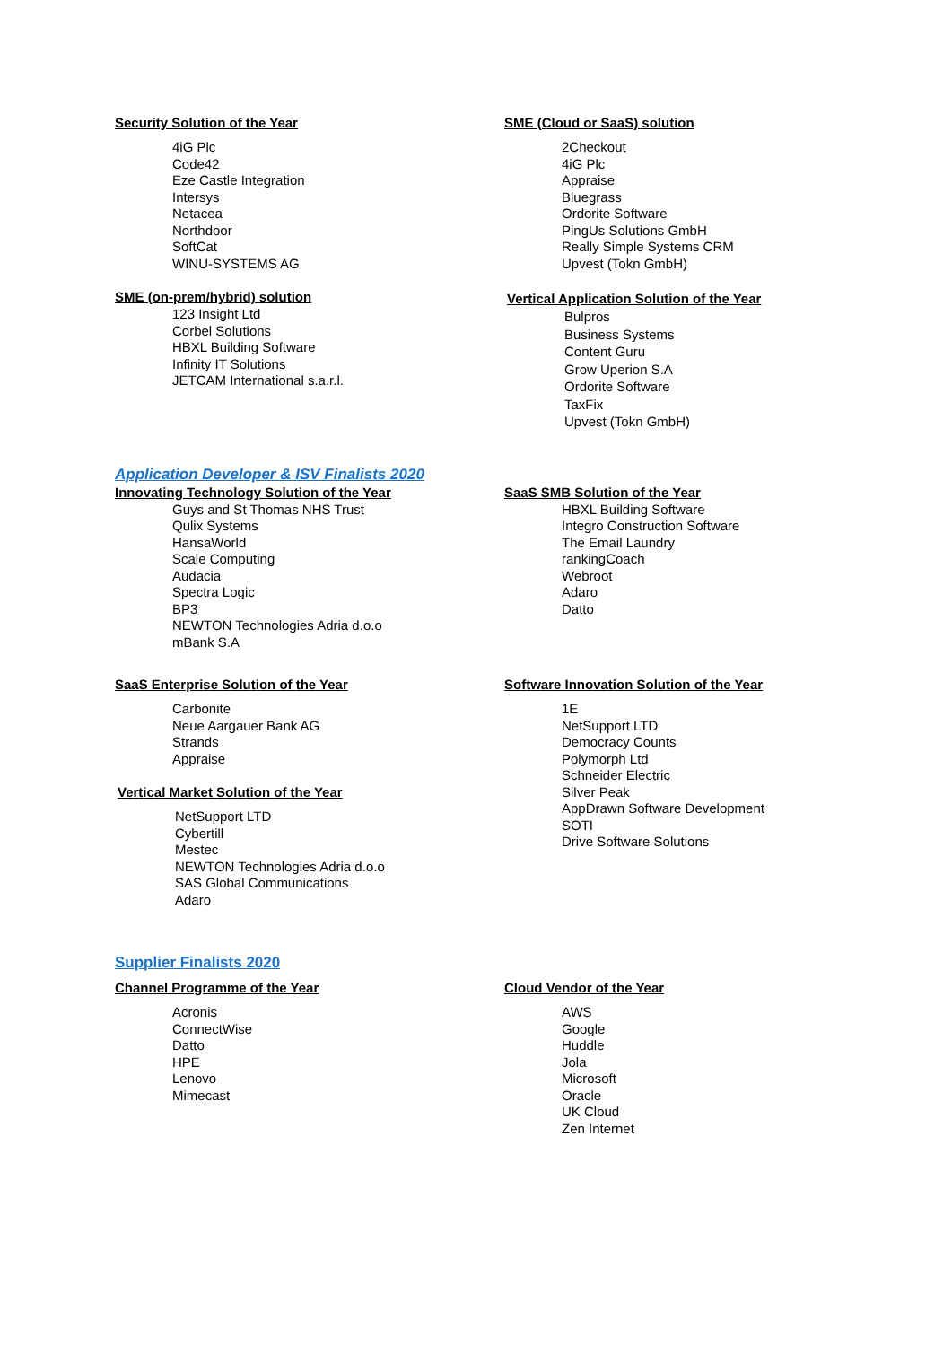Security Solution of the Year
4iG Plc
Code42
Eze Castle Integration
Intersys
Netacea
Northdoor
SoftCat
WINU-SYSTEMS AG
SME (on-prem/hybrid) solution
123 Insight Ltd
Corbel Solutions
HBXL Building Software
Infinity IT Solutions
JETCAM International s.a.r.l.
SME (Cloud or SaaS) solution
2Checkout
4iG Plc
Appraise
Bluegrass
Ordorite Software
PingUs Solutions GmbH
Really Simple Systems CRM
Upvest (Tokn GmbH)
Vertical Application Solution of the Year
Bulpros
Business Systems
Content Guru
Grow Uperion S.A
Ordorite Software
TaxFix
Upvest (Tokn GmbH)
Application Developer & ISV Finalists 2020
Innovating Technology Solution of the Year
Guys and St Thomas NHS Trust
Qulix Systems
HansaWorld
Scale Computing
Audacia
Spectra Logic
BP3
NEWTON Technologies Adria d.o.o
mBank S.A
SaaS SMB Solution of the Year
HBXL Building Software
Integro Construction Software
The Email Laundry
rankingCoach
Webroot
Adaro
Datto
SaaS Enterprise Solution of the Year
Carbonite
Neue Aargauer Bank AG
Strands
Appraise
Vertical Market Solution of the Year
NetSupport LTD
Cybertill
Mestec
NEWTON Technologies Adria d.o.o
SAS Global Communications
Adaro
Software Innovation Solution of the Year
1E
NetSupport LTD
Democracy Counts
Polymorph Ltd
Schneider Electric
Silver Peak
AppDrawn Software Development
SOTI
Drive Software Solutions
Supplier Finalists 2020
Channel Programme of the Year
Acronis
ConnectWise
Datto
HPE
Lenovo
Mimecast
Cloud Vendor of the Year
AWS
Google
Huddle
Jola
Microsoft
Oracle
UK Cloud
Zen Internet